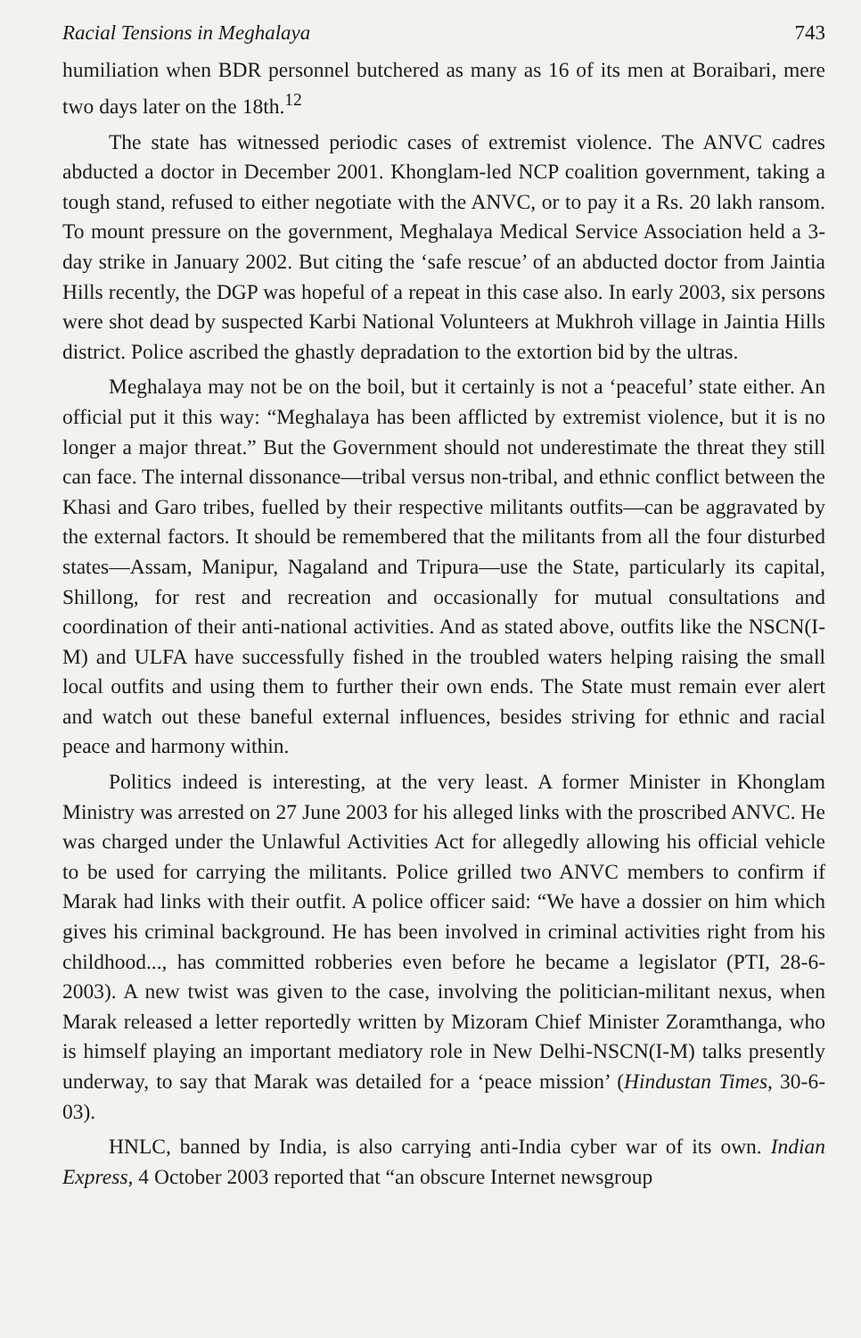Racial Tensions in Meghalaya 743
humiliation when BDR personnel butchered as many as 16 of its men at Boraibari, mere two days later on the 18th.<sup>12</sup>
The state has witnessed periodic cases of extremist violence. The ANVC cadres abducted a doctor in December 2001. Khonglam-led NCP coalition government, taking a tough stand, refused to either negotiate with the ANVC, or to pay it a Rs. 20 lakh ransom. To mount pressure on the government, Meghalaya Medical Service Association held a 3-day strike in January 2002. But citing the ‘safe rescue’ of an abducted doctor from Jaintia Hills recently, the DGP was hopeful of a repeat in this case also. In early 2003, six persons were shot dead by suspected Karbi National Volunteers at Mukhroh village in Jaintia Hills district. Police ascribed the ghastly depradation to the extortion bid by the ultras.
Meghalaya may not be on the boil, but it certainly is not a ‘peaceful’ state either. An official put it this way: “Meghalaya has been afflicted by extremist violence, but it is no longer a major threat.” But the Government should not underestimate the threat they still can face. The internal dissonance—tribal versus non-tribal, and ethnic conflict between the Khasi and Garo tribes, fuelled by their respective militants outfits—can be aggravated by the external factors. It should be remembered that the militants from all the four disturbed states—Assam, Manipur, Nagaland and Tripura—use the State, particularly its capital, Shillong, for rest and recreation and occasionally for mutual consultations and coordination of their anti-national activities. And as stated above, outfits like the NSCN(I-M) and ULFA have successfully fished in the troubled waters helping raising the small local outfits and using them to further their own ends. The State must remain ever alert and watch out these baneful external influences, besides striving for ethnic and racial peace and harmony within.
Politics indeed is interesting, at the very least. A former Minister in Khonglam Ministry was arrested on 27 June 2003 for his alleged links with the proscribed ANVC. He was charged under the Unlawful Activities Act for allegedly allowing his official vehicle to be used for carrying the militants. Police grilled two ANVC members to confirm if Marak had links with their outfit. A police officer said: “We have a dossier on him which gives his criminal background. He has been involved in criminal activities right from his childhood..., has committed robberies even before he became a legislator (PTI, 28-6-2003). A new twist was given to the case, involving the politician-militant nexus, when Marak released a letter reportedly written by Mizoram Chief Minister Zoramthanga, who is himself playing an important mediatory role in New Delhi-NSCN(I-M) talks presently underway, to say that Marak was detailed for a ‘peace mission’ (Hindustan Times, 30-6-03).
HNLC, banned by India, is also carrying anti-India cyber war of its own. Indian Express, 4 October 2003 reported that “an obscure Internet newsgroup